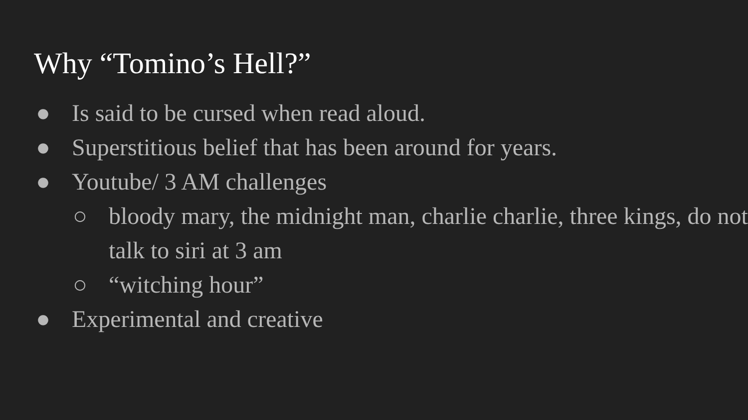Why “Tomino’s Hell?”
● Is said to be cursed when read aloud.
● Superstitious belief that has been around for years.
● Youtube/ 3 AM challenges
○ bloody mary, the midnight man, charlie charlie, three kings, do not talk to siri at 3 am
○ “witching hour”
● Experimental and creative